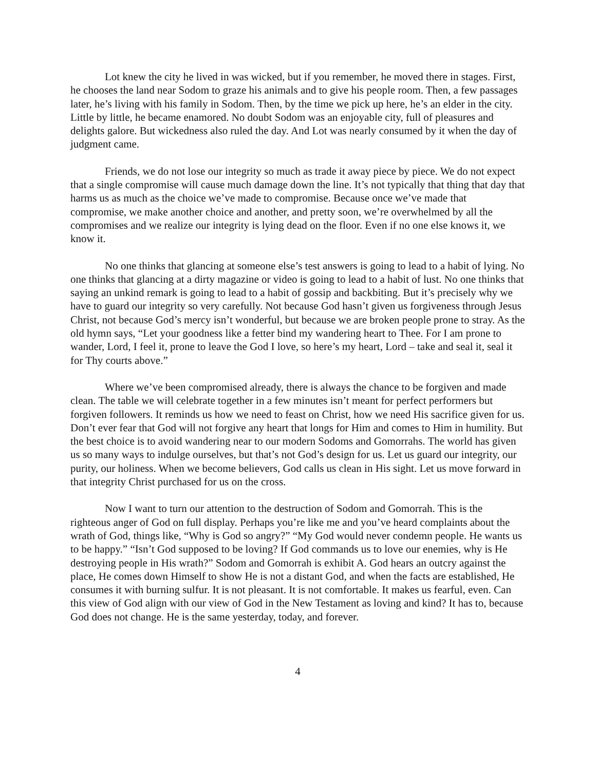Lot knew the city he lived in was wicked, but if you remember, he moved there in stages. First, he chooses the land near Sodom to graze his animals and to give his people room. Then, a few passages later, he’s living with his family in Sodom. Then, by the time we pick up here, he’s an elder in the city. Little by little, he became enamored. No doubt Sodom was an enjoyable city, full of pleasures and delights galore. But wickedness also ruled the day. And Lot was nearly consumed by it when the day of judgment came.
Friends, we do not lose our integrity so much as trade it away piece by piece. We do not expect that a single compromise will cause much damage down the line. It’s not typically that thing that day that harms us as much as the choice we’ve made to compromise. Because once we’ve made that compromise, we make another choice and another, and pretty soon, we’re overwhelmed by all the compromises and we realize our integrity is lying dead on the floor. Even if no one else knows it, we know it.
No one thinks that glancing at someone else’s test answers is going to lead to a habit of lying. No one thinks that glancing at a dirty magazine or video is going to lead to a habit of lust. No one thinks that saying an unkind remark is going to lead to a habit of gossip and backbiting. But it’s precisely why we have to guard our integrity so very carefully. Not because God hasn’t given us forgiveness through Jesus Christ, not because God’s mercy isn’t wonderful, but because we are broken people prone to stray. As the old hymn says, “Let your goodness like a fetter bind my wandering heart to Thee. For I am prone to wander, Lord, I feel it, prone to leave the God I love, so here’s my heart, Lord – take and seal it, seal it for Thy courts above.”
Where we’ve been compromised already, there is always the chance to be forgiven and made clean. The table we will celebrate together in a few minutes isn’t meant for perfect performers but forgiven followers. It reminds us how we need to feast on Christ, how we need His sacrifice given for us. Don’t ever fear that God will not forgive any heart that longs for Him and comes to Him in humility. But the best choice is to avoid wandering near to our modern Sodoms and Gomorrahs. The world has given us so many ways to indulge ourselves, but that’s not God’s design for us. Let us guard our integrity, our purity, our holiness. When we become believers, God calls us clean in His sight. Let us move forward in that integrity Christ purchased for us on the cross.
Now I want to turn our attention to the destruction of Sodom and Gomorrah. This is the righteous anger of God on full display. Perhaps you’re like me and you’ve heard complaints about the wrath of God, things like, “Why is God so angry?” “My God would never condemn people. He wants us to be happy.” “Isn’t God supposed to be loving? If God commands us to love our enemies, why is He destroying people in His wrath?” Sodom and Gomorrah is exhibit A. God hears an outcry against the place, He comes down Himself to show He is not a distant God, and when the facts are established, He consumes it with burning sulfur. It is not pleasant. It is not comfortable. It makes us fearful, even. Can this view of God align with our view of God in the New Testament as loving and kind? It has to, because God does not change. He is the same yesterday, today, and forever.
4